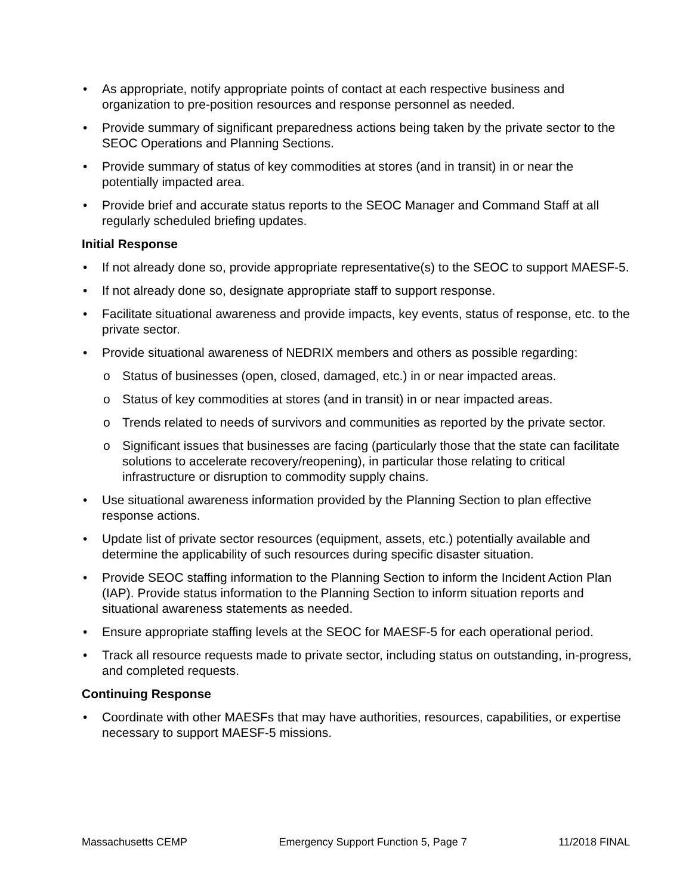• As appropriate, notify appropriate points of contact at each respective business and organization to pre-position resources and response personnel as needed.
• Provide summary of significant preparedness actions being taken by the private sector to the SEOC Operations and Planning Sections.
• Provide summary of status of key commodities at stores (and in transit) in or near the potentially impacted area.
• Provide brief and accurate status reports to the SEOC Manager and Command Staff at all regularly scheduled briefing updates.
Initial Response
• If not already done so, provide appropriate representative(s) to the SEOC to support MAESF-5.
• If not already done so, designate appropriate staff to support response.
• Facilitate situational awareness and provide impacts, key events, status of response, etc. to the private sector.
• Provide situational awareness of NEDRIX members and others as possible regarding:
o Status of businesses (open, closed, damaged, etc.) in or near impacted areas.
o Status of key commodities at stores (and in transit) in or near impacted areas.
o Trends related to needs of survivors and communities as reported by the private sector.
o Significant issues that businesses are facing (particularly those that the state can facilitate solutions to accelerate recovery/reopening), in particular those relating to critical infrastructure or disruption to commodity supply chains.
• Use situational awareness information provided by the Planning Section to plan effective response actions.
• Update list of private sector resources (equipment, assets, etc.) potentially available and determine the applicability of such resources during specific disaster situation.
• Provide SEOC staffing information to the Planning Section to inform the Incident Action Plan (IAP). Provide status information to the Planning Section to inform situation reports and situational awareness statements as needed.
• Ensure appropriate staffing levels at the SEOC for MAESF-5 for each operational period.
• Track all resource requests made to private sector, including status on outstanding, in-progress, and completed requests.
Continuing Response
• Coordinate with other MAESFs that may have authorities, resources, capabilities, or expertise necessary to support MAESF-5 missions.
Massachusetts CEMP Emergency Support Function 5, Page 7 11/2018 FINAL